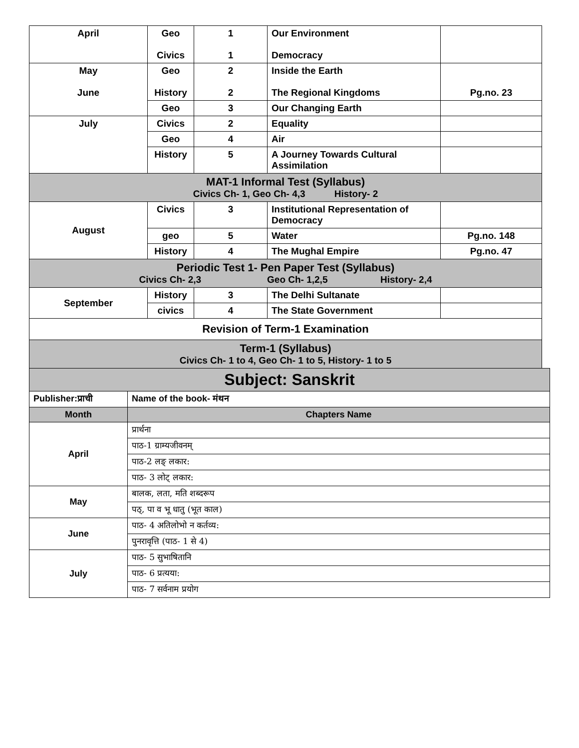| April | Geo Civics | 1 1 | Our Environment Democracy | |
| May June | Geo History | 2 2 | Inside the Earth The Regional Kingdoms | Pg.no. 23 |
| | Geo | 3 | Our Changing Earth | |
| July | Civics | 2 | Equality | |
| | Geo | 4 | Air | |
| | History | 5 | A Journey Towards Cultural Assimilation | |
| MAT-1 Informal Test (Syllabus) Civics Ch- 1, Geo Ch- 4,3 History- 2 | | | | |
| August | Civics | 3 | Institutional Representation of Democracy | |
| | geo | 5 | Water | Pg.no. 148 |
| | History | 4 | The Mughal Empire | Pg.no. 47 |
| Periodic Test 1- Pen Paper Test (Syllabus) Civics Ch- 2,3 Geo Ch- 1,2,5 History- 2,4 | | | | |
| September | History | 3 | The Delhi Sultanate | |
| | civics | 4 | The State Government | |
| Revision of Term-1 Examination | | | | |
| Term-1 (Syllabus) Civics Ch- 1 to 4, Geo Ch- 1 to 5, History- 1 to 5 | | | | |
| Subject: Sanskrit | |
| Publisher:प्राची | Name of the book- मंथन |
| Month | Chapters Name |
| April | प्रार्थना |
| | पाठ-1 ग्राम्यजीवनम् |
| | पाठ-2 लङ् लकार: |
| | पाठ- 3 लोट् लकार: |
| May | बालक, लता, मति शब्दरूप |
| | पठ्, पा व भू धातु (भूत काल) |
| June | पाठ- 4 अतिलोभो न कर्तव्य: |
| | पुनरावृत्ति (पाठ- 1 से 4) |
| July | पाठ- 5 सुभाषितानि |
| | पाठ- 6 प्रत्यया: |
| | पाठ- 7 सर्वनाम प्रयोग |